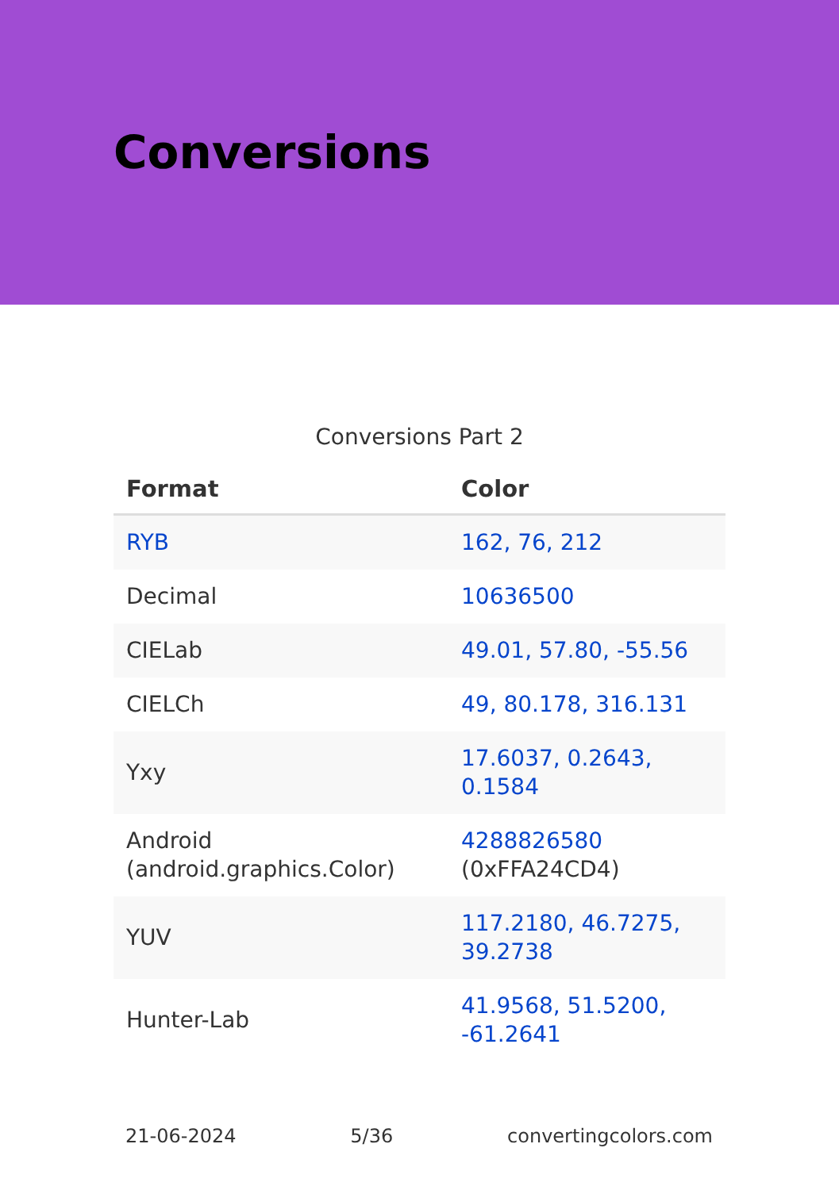Conversions
Conversions Part 2
| Format | Color |
| --- | --- |
| RYB | 162, 76, 212 |
| Decimal | 10636500 |
| CIELab | 49.01, 57.80, -55.56 |
| CIELCh | 49, 80.178, 316.131 |
| Yxy | 17.6037, 0.2643, 0.1584 |
| Android (android.graphics.Color) | 4288826580 (0xFFA24CD4) |
| YUV | 117.2180, 46.7275, 39.2738 |
| Hunter-Lab | 41.9568, 51.5200, -61.2641 |
21-06-2024 5/36 convertingcolors.com